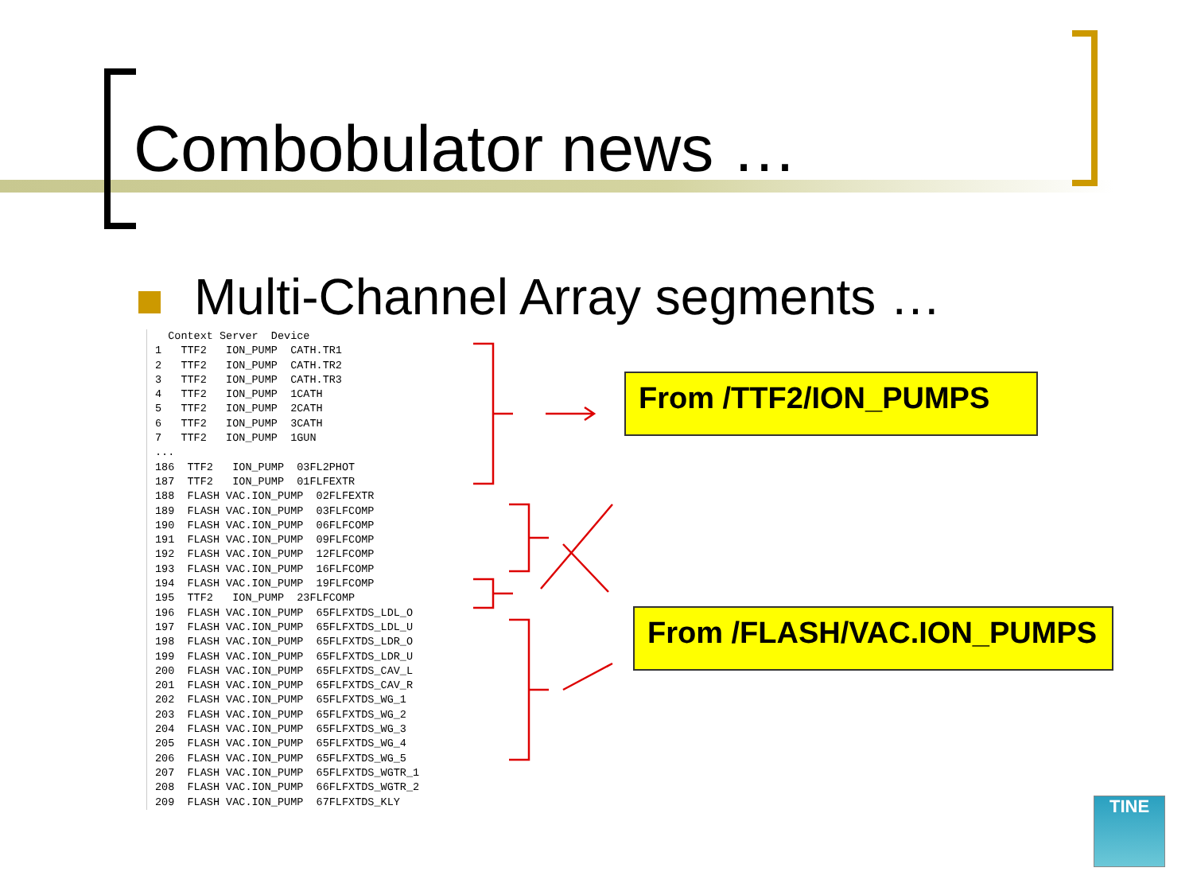Combobulator news …
Multi-Channel Array segments …
  Context Server  Device
1   TTF2   ION_PUMP  CATH.TR1
2   TTF2   ION_PUMP  CATH.TR2
3   TTF2   ION_PUMP  CATH.TR3
4   TTF2   ION_PUMP  1CATH
5   TTF2   ION_PUMP  2CATH
6   TTF2   ION_PUMP  3CATH
7   TTF2   ION_PUMP  1GUN
...
186  TTF2   ION_PUMP  03FL2PHOT
187  TTF2   ION_PUMP  01FLFEXTR
188  FLASH VAC.ION_PUMP  02FLFEXTR
189  FLASH VAC.ION_PUMP  03FLFCOMP
190  FLASH VAC.ION_PUMP  06FLFCOMP
191  FLASH VAC.ION_PUMP  09FLFCOMP
192  FLASH VAC.ION_PUMP  12FLFCOMP
193  FLASH VAC.ION_PUMP  16FLFCOMP
194  FLASH VAC.ION_PUMP  19FLFCOMP
195  TTF2   ION_PUMP  23FLFCOMP
196  FLASH VAC.ION_PUMP  65FLFXTDS_LDL_O
197  FLASH VAC.ION_PUMP  65FLFXTDS_LDL_U
198  FLASH VAC.ION_PUMP  65FLFXTDS_LDR_O
199  FLASH VAC.ION_PUMP  65FLFXTDS_LDR_U
200  FLASH VAC.ION_PUMP  65FLFXTDS_CAV_L
201  FLASH VAC.ION_PUMP  65FLFXTDS_CAV_R
202  FLASH VAC.ION_PUMP  65FLFXTDS_WG_1
203  FLASH VAC.ION_PUMP  65FLFXTDS_WG_2
204  FLASH VAC.ION_PUMP  65FLFXTDS_WG_3
205  FLASH VAC.ION_PUMP  65FLFXTDS_WG_4
206  FLASH VAC.ION_PUMP  65FLFXTDS_WG_5
207  FLASH VAC.ION_PUMP  65FLFXTDS_WGTR_1
208  FLASH VAC.ION_PUMP  66FLFXTDS_WGTR_2
209  FLASH VAC.ION_PUMP  67FLFXTDS_KLY
From /TTF2/ION_PUMPS
From /FLASH/VAC.ION_PUMPS
TINE